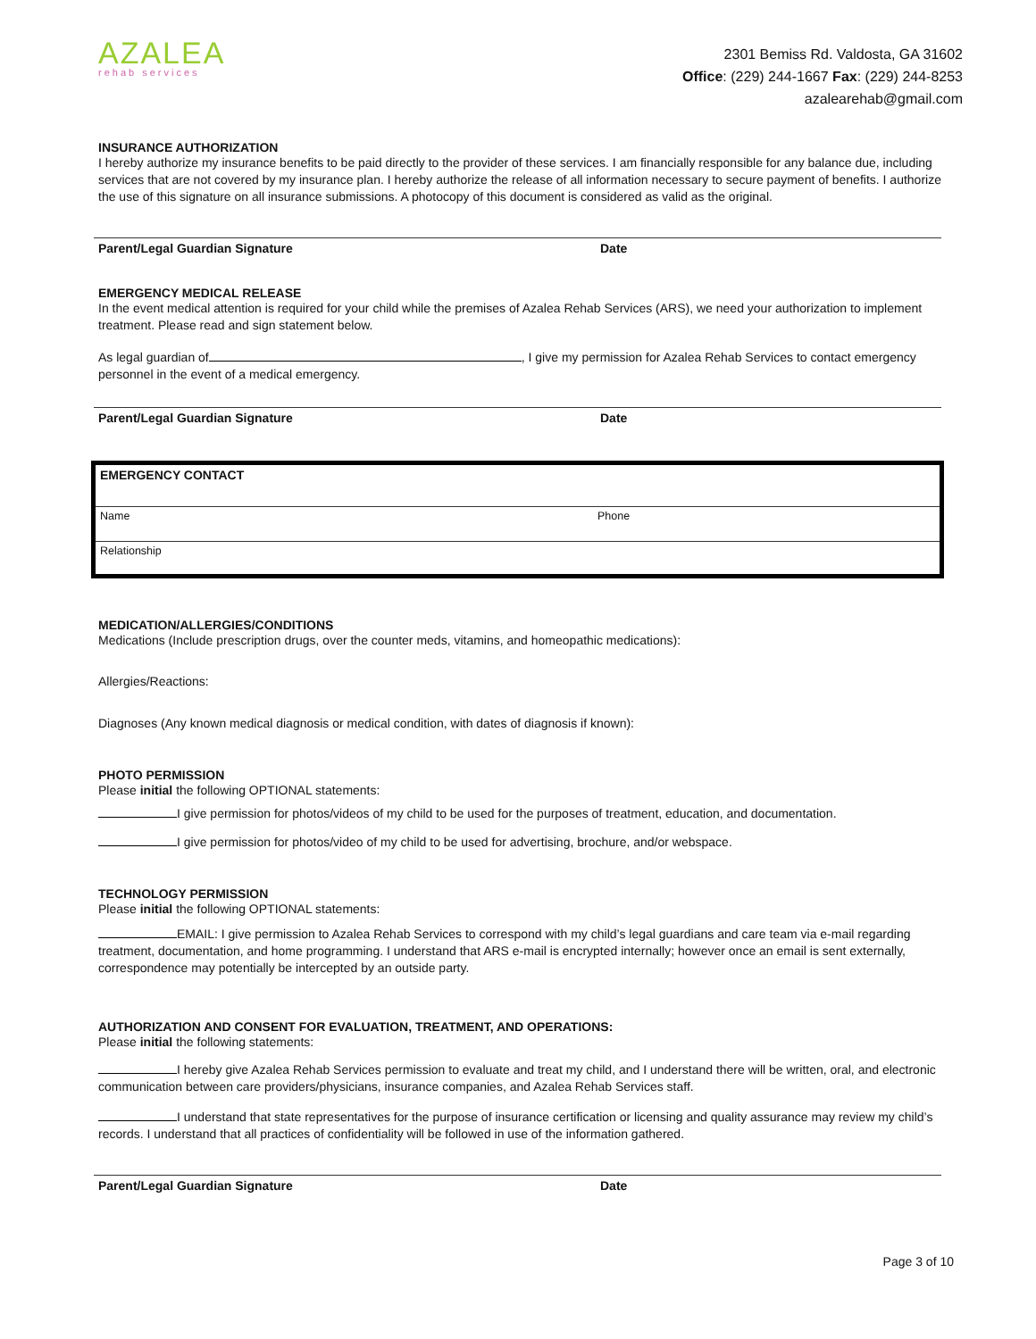AZALEA
rehab services
2301 Bemiss Rd. Valdosta, GA 31602
Office: (229) 244-1667 Fax: (229) 244-8253
azalearehab@gmail.com
INSURANCE AUTHORIZATION
I hereby authorize my insurance benefits to be paid directly to the provider of these services. I am financially responsible for any balance due, including services that are not covered by my insurance plan. I hereby authorize the release of all information necessary to secure payment of benefits. I authorize the use of this signature on all insurance submissions. A photocopy of this document is considered as valid as the original.
Parent/Legal Guardian Signature Date
EMERGENCY MEDICAL RELEASE
In the event medical attention is required for your child while the premises of Azalea Rehab Services (ARS), we need your authorization to implement treatment. Please read and sign statement below.
As legal guardian of , I give my permission for Azalea Rehab Services to contact emergency personnel in the event of a medical emergency.
Parent/Legal Guardian Signature Date
EMERGENCY CONTACT
Name Phone
Relationship
MEDICATION/ALLERGIES/CONDITIONS
Medications (Include prescription drugs, over the counter meds, vitamins, and homeopathic medications):
Allergies/Reactions:
Diagnoses (Any known medical diagnosis or medical condition, with dates of diagnosis if known):
PHOTO PERMISSION
Please initial the following OPTIONAL statements:
I give permission for photos/videos of my child to be used for the purposes of treatment, education, and documentation.
I give permission for photos/video of my child to be used for advertising, brochure, and/or webspace.
TECHNOLOGY PERMISSION
Please initial the following OPTIONAL statements:
EMAIL: I give permission to Azalea Rehab Services to correspond with my child’s legal guardians and care team via e-mail regarding treatment, documentation, and home programming. I understand that ARS e-mail is encrypted internally; however once an email is sent externally, correspondence may potentially be intercepted by an outside party.
AUTHORIZATION AND CONSENT FOR EVALUATION, TREATMENT, AND OPERATIONS:
Please initial the following statements:
I hereby give Azalea Rehab Services permission to evaluate and treat my child, and I understand there will be written, oral, and electronic communication between care providers/physicians, insurance companies, and Azalea Rehab Services staff.
I understand that state representatives for the purpose of insurance certification or licensing and quality assurance may review my child’s records. I understand that all practices of confidentiality will be followed in use of the information gathered.
Parent/Legal Guardian Signature Date
Page 3 of 10